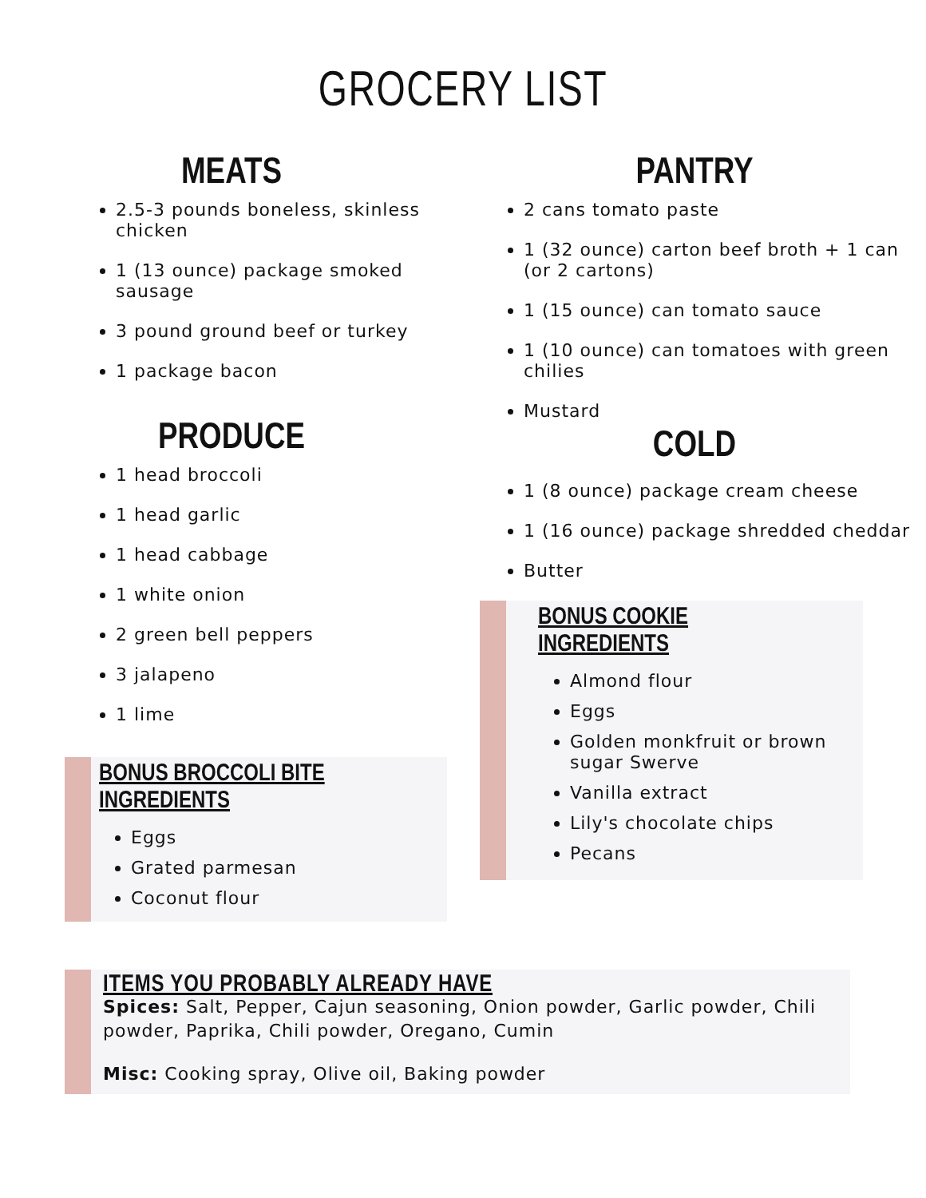GROCERY LIST
MEATS
2.5-3 pounds boneless, skinless chicken
1 (13 ounce) package smoked sausage
3 pound ground beef or turkey
1 package bacon
PRODUCE
1 head broccoli
1 head garlic
1 head cabbage
1 white onion
2 green bell peppers
3 jalapeno
1 lime
BONUS BROCCOLI BITE INGREDIENTS
Eggs
Grated parmesan
Coconut flour
PANTRY
2 cans tomato paste
1 (32 ounce) carton beef broth + 1 can (or 2 cartons)
1 (15 ounce) can tomato sauce
1 (10 ounce) can tomatoes with green chilies
Mustard
COLD
1 (8 ounce) package cream cheese
1 (16 ounce) package shredded cheddar
Butter
BONUS COOKIE INGREDIENTS
Almond flour
Eggs
Golden monkfruit or brown sugar Swerve
Vanilla extract
Lily's chocolate chips
Pecans
ITEMS YOU PROBABLY ALREADY HAVE
Spices: Salt, Pepper, Cajun seasoning, Onion powder, Garlic powder, Chili powder, Paprika, Chili powder, Oregano, Cumin
Misc: Cooking spray, Olive oil, Baking powder